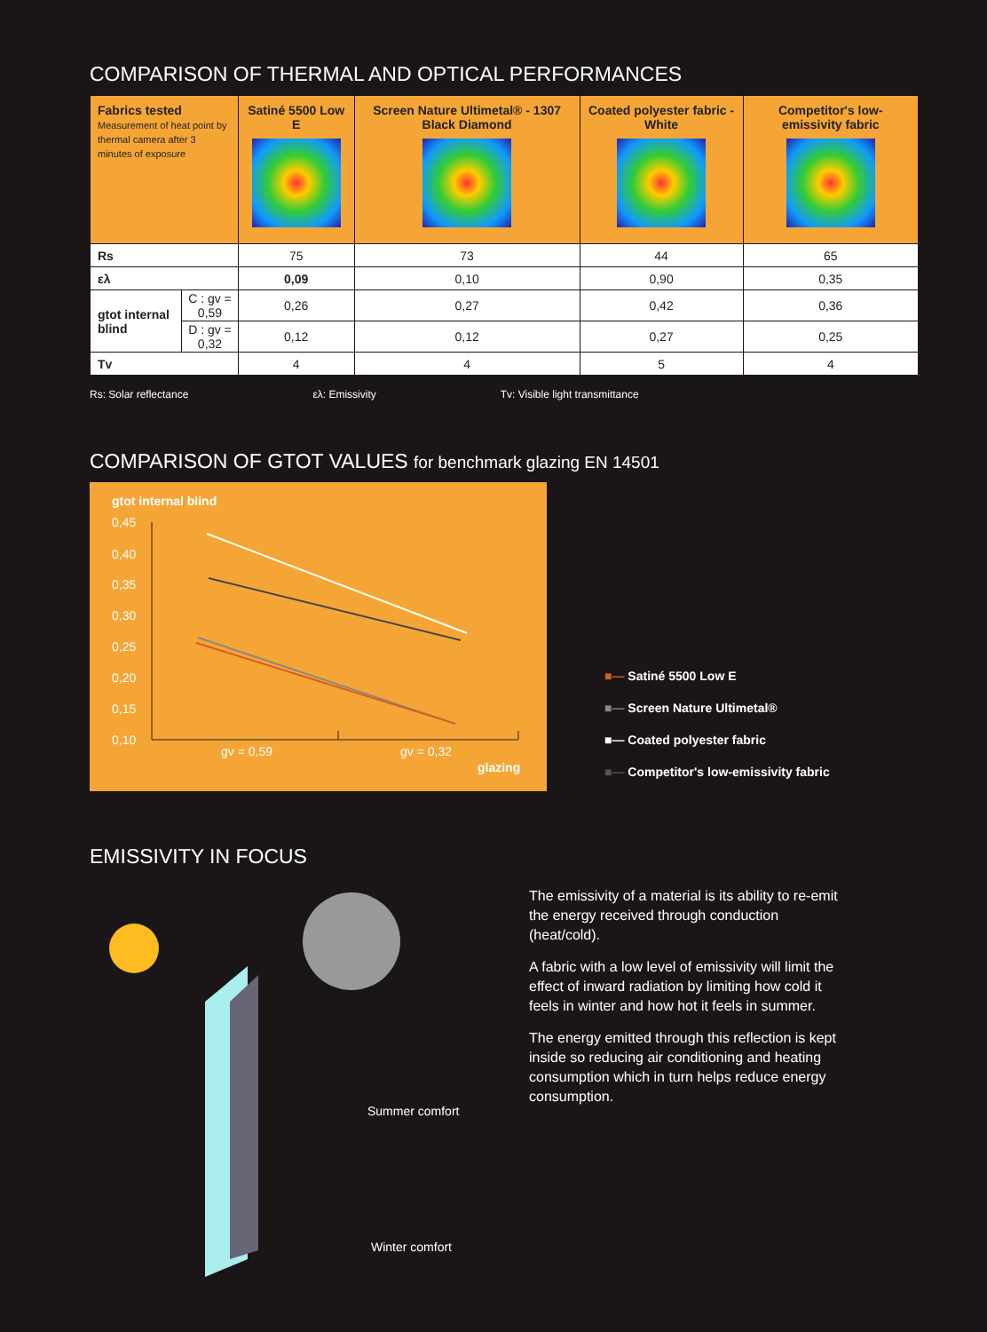COMPARISON OF THERMAL AND OPTICAL PERFORMANCES
| Fabrics tested Measurement of heat point by thermal camera after 3 minutes of exposure | | Satiné 5500 Low E | Screen Nature Ultimetal® - 1307 Black Diamond | Coated polyester fabric - White | Competitor's low-emissivity fabric |
| --- | --- | --- | --- | --- | --- |
| Rs | | 75 | 73 | 44 | 65 |
| ελ | | 0,09 | 0,10 | 0,90 | 0,35 |
| gtot internal blind | C : gv = 0,59 | 0,26 | 0,27 | 0,42 | 0,36 |
| | D : gv = 0,32 | 0,12 | 0,12 | 0,27 | 0,25 |
| Tv | | 4 | 4 | 5 | 4 |
Rs: Solar reflectance ελ: Emissivity Tv: Visible light transmittance
COMPARISON OF GTOT VALUES for benchmark glazing EN 14501
gtot internal blind
0,45
0,40
0,35
0,30
0,25
0,20
0,15
0,10
gv = 0,59
gv = 0,32
glazing
■— Satiné 5500 Low E
■— Screen Nature Ultimetal®
■— Coated polyester fabric
■— Competitor's low-emissivity fabric
EMISSIVITY IN FOCUS
Summer comfort
Winter comfort
The emissivity of a material is its ability to re-emit the energy received through conduction (heat/cold).
A fabric with a low level of emissivity will limit the effect of inward radiation by limiting how cold it feels in winter and how hot it feels in summer.
The energy emitted through this reflection is kept inside so reducing air conditioning and heating consumption which in turn helps reduce energy consumption.